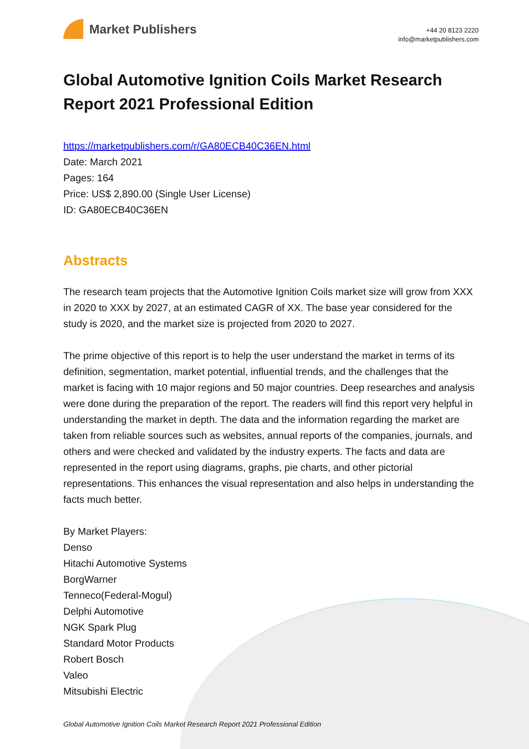Market Publishers
+44 20 8123 2220
info@marketpublishers.com
Global Automotive Ignition Coils Market Research Report 2021 Professional Edition
https://marketpublishers.com/r/GA80ECB40C36EN.html
Date: March 2021
Pages: 164
Price: US$ 2,890.00 (Single User License)
ID: GA80ECB40C36EN
Abstracts
The research team projects that the Automotive Ignition Coils market size will grow from XXX in 2020 to XXX by 2027, at an estimated CAGR of XX. The base year considered for the study is 2020, and the market size is projected from 2020 to 2027.
The prime objective of this report is to help the user understand the market in terms of its definition, segmentation, market potential, influential trends, and the challenges that the market is facing with 10 major regions and 50 major countries. Deep researches and analysis were done during the preparation of the report. The readers will find this report very helpful in understanding the market in depth. The data and the information regarding the market are taken from reliable sources such as websites, annual reports of the companies, journals, and others and were checked and validated by the industry experts. The facts and data are represented in the report using diagrams, graphs, pie charts, and other pictorial representations. This enhances the visual representation and also helps in understanding the facts much better.
By Market Players:
Denso
Hitachi Automotive Systems
BorgWarner
Tenneco(Federal-Mogul)
Delphi Automotive
NGK Spark Plug
Standard Motor Products
Robert Bosch
Valeo
Mitsubishi Electric
Global Automotive Ignition Coils Market Research Report 2021 Professional Edition